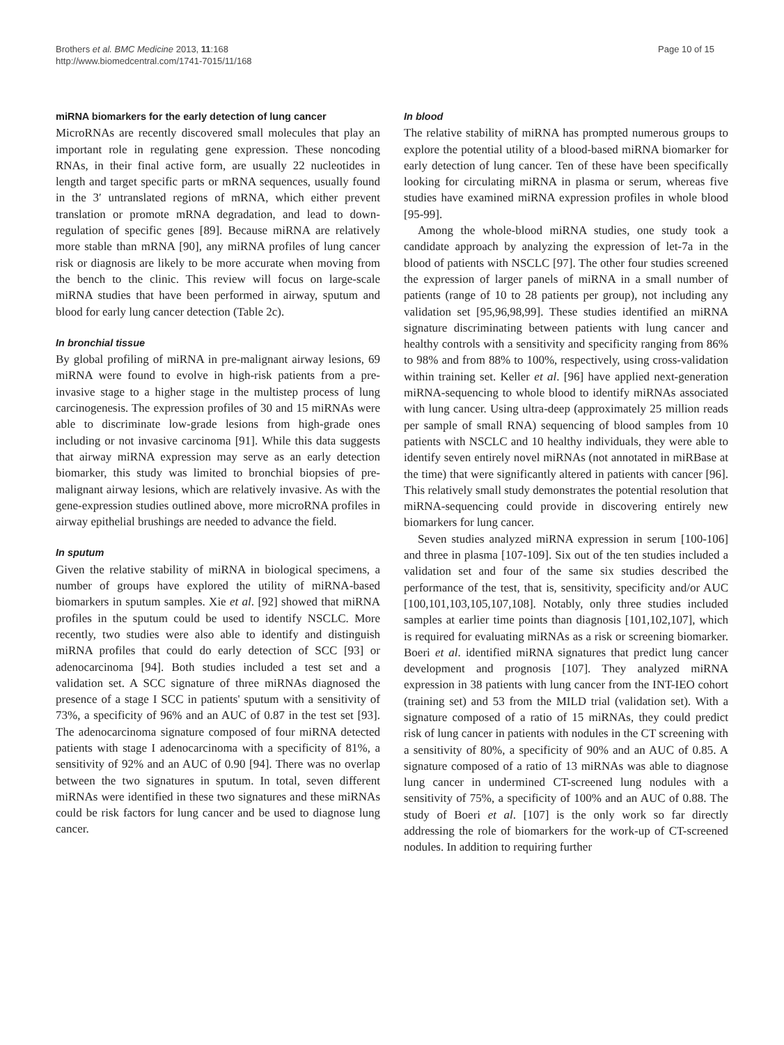Brothers et al. BMC Medicine 2013, 11:168
http://www.biomedcentral.com/1741-7015/11/168
Page 10 of 15
miRNA biomarkers for the early detection of lung cancer
MicroRNAs are recently discovered small molecules that play an important role in regulating gene expression. These noncoding RNAs, in their final active form, are usually 22 nucleotides in length and target specific parts or mRNA sequences, usually found in the 3′ untranslated regions of mRNA, which either prevent translation or promote mRNA degradation, and lead to down-regulation of specific genes [89]. Because miRNA are relatively more stable than mRNA [90], any miRNA profiles of lung cancer risk or diagnosis are likely to be more accurate when moving from the bench to the clinic. This review will focus on large-scale miRNA studies that have been performed in airway, sputum and blood for early lung cancer detection (Table 2c).
In bronchial tissue
By global profiling of miRNA in pre-malignant airway lesions, 69 miRNA were found to evolve in high-risk patients from a pre-invasive stage to a higher stage in the multistep process of lung carcinogenesis. The expression profiles of 30 and 15 miRNAs were able to discriminate low-grade lesions from high-grade ones including or not invasive carcinoma [91]. While this data suggests that airway miRNA expression may serve as an early detection biomarker, this study was limited to bronchial biopsies of pre-malignant airway lesions, which are relatively invasive. As with the gene-expression studies outlined above, more microRNA profiles in airway epithelial brushings are needed to advance the field.
In sputum
Given the relative stability of miRNA in biological specimens, a number of groups have explored the utility of miRNA-based biomarkers in sputum samples. Xie et al. [92] showed that miRNA profiles in the sputum could be used to identify NSCLC. More recently, two studies were also able to identify and distinguish miRNA profiles that could do early detection of SCC [93] or adenocarcinoma [94]. Both studies included a test set and a validation set. A SCC signature of three miRNAs diagnosed the presence of a stage I SCC in patients' sputum with a sensitivity of 73%, a specificity of 96% and an AUC of 0.87 in the test set [93]. The adenocarcinoma signature composed of four miRNA detected patients with stage I adenocarcinoma with a specificity of 81%, a sensitivity of 92% and an AUC of 0.90 [94]. There was no overlap between the two signatures in sputum. In total, seven different miRNAs were identified in these two signatures and these miRNAs could be risk factors for lung cancer and be used to diagnose lung cancer.
In blood
The relative stability of miRNA has prompted numerous groups to explore the potential utility of a blood-based miRNA biomarker for early detection of lung cancer. Ten of these have been specifically looking for circulating miRNA in plasma or serum, whereas five studies have examined miRNA expression profiles in whole blood [95-99].
Among the whole-blood miRNA studies, one study took a candidate approach by analyzing the expression of let-7a in the blood of patients with NSCLC [97]. The other four studies screened the expression of larger panels of miRNA in a small number of patients (range of 10 to 28 patients per group), not including any validation set [95,96,98,99]. These studies identified an miRNA signature discriminating between patients with lung cancer and healthy controls with a sensitivity and specificity ranging from 86% to 98% and from 88% to 100%, respectively, using cross-validation within training set. Keller et al. [96] have applied next-generation miRNA-sequencing to whole blood to identify miRNAs associated with lung cancer. Using ultra-deep (approximately 25 million reads per sample of small RNA) sequencing of blood samples from 10 patients with NSCLC and 10 healthy individuals, they were able to identify seven entirely novel miRNAs (not annotated in miRBase at the time) that were significantly altered in patients with cancer [96]. This relatively small study demonstrates the potential resolution that miRNA-sequencing could provide in discovering entirely new biomarkers for lung cancer.
Seven studies analyzed miRNA expression in serum [100-106] and three in plasma [107-109]. Six out of the ten studies included a validation set and four of the same six studies described the performance of the test, that is, sensitivity, specificity and/or AUC [100,101,103,105,107,108]. Notably, only three studies included samples at earlier time points than diagnosis [101,102,107], which is required for evaluating miRNAs as a risk or screening biomarker. Boeri et al. identified miRNA signatures that predict lung cancer development and prognosis [107]. They analyzed miRNA expression in 38 patients with lung cancer from the INT-IEO cohort (training set) and 53 from the MILD trial (validation set). With a signature composed of a ratio of 15 miRNAs, they could predict risk of lung cancer in patients with nodules in the CT screening with a sensitivity of 80%, a specificity of 90% and an AUC of 0.85. A signature composed of a ratio of 13 miRNAs was able to diagnose lung cancer in undermined CT-screened lung nodules with a sensitivity of 75%, a specificity of 100% and an AUC of 0.88. The study of Boeri et al. [107] is the only work so far directly addressing the role of biomarkers for the work-up of CT-screened nodules. In addition to requiring further